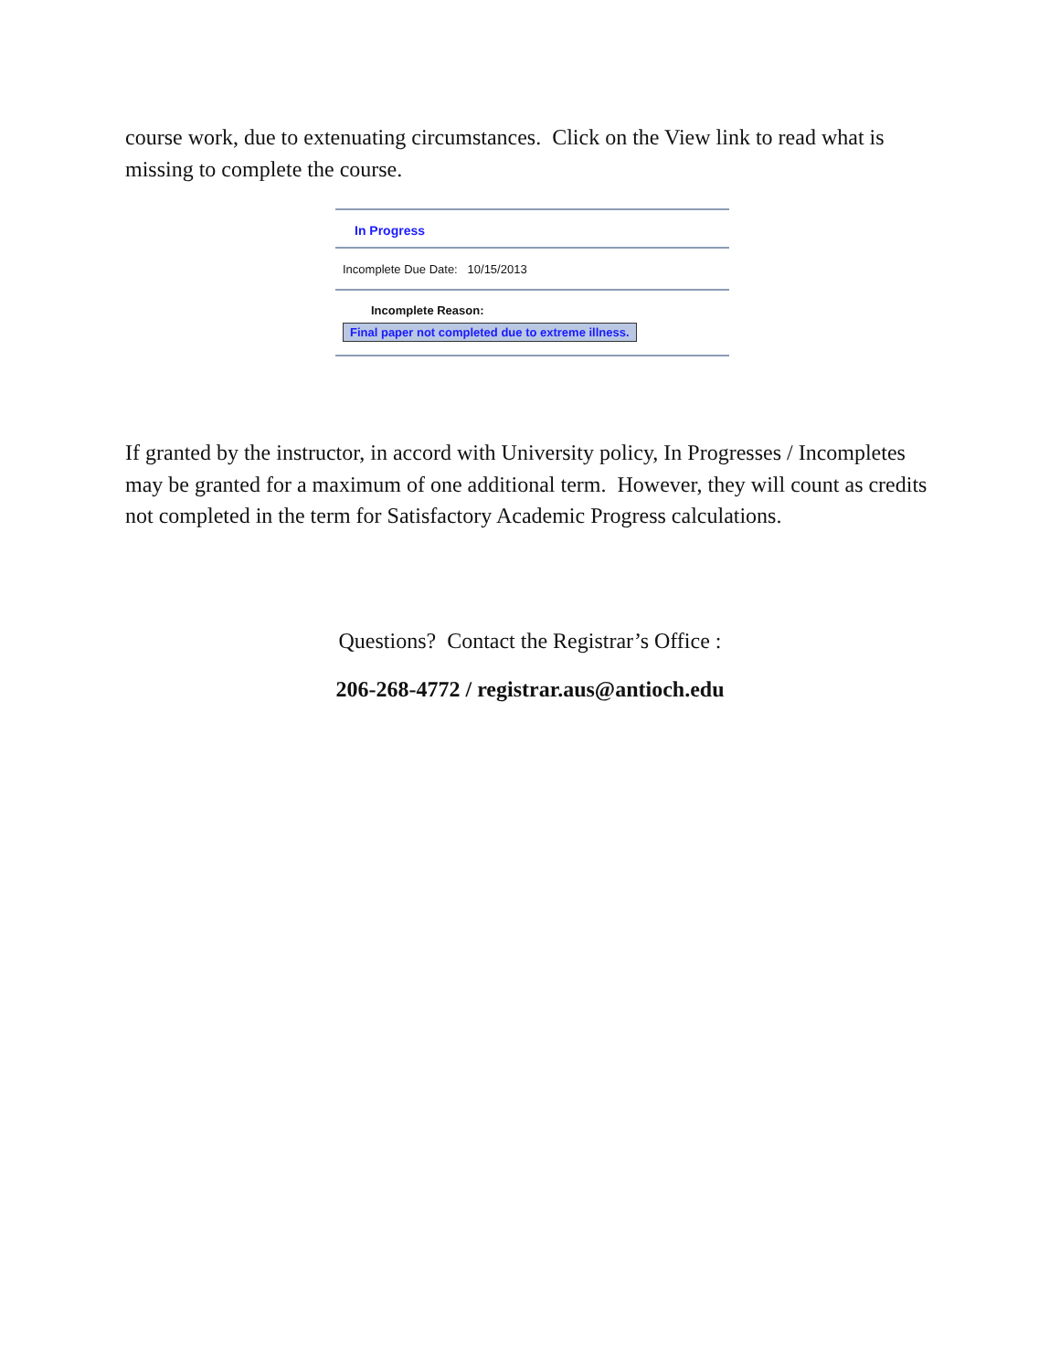course work, due to extenuating circumstances. Click on the View link to read what is missing to complete the course.
In Progress
Incomplete Due Date: 10/15/2013
Incomplete Reason:
Final paper not completed due to extreme illness.
If granted by the instructor, in accord with University policy, In Progresses / Incompletes may be granted for a maximum of one additional term. However, they will count as credits not completed in the term for Satisfactory Academic Progress calculations.
Questions? Contact the Registrar’s Office :
206-268-4772 / registrar.aus@antioch.edu